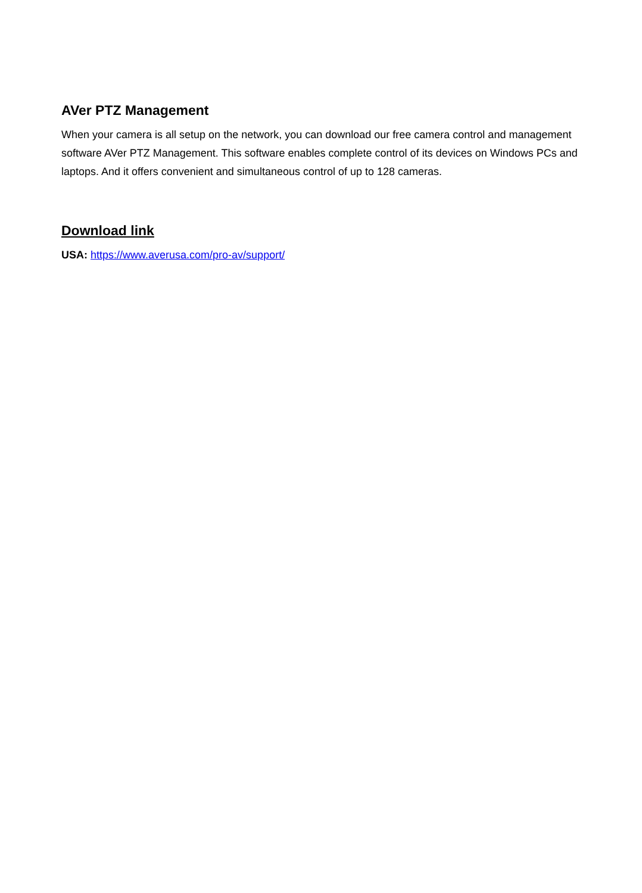AVer PTZ Management
When your camera is all setup on the network, you can download our free camera control and management software AVer PTZ Management. This software enables complete control of its devices on Windows PCs and laptops. And it offers convenient and simultaneous control of up to 128 cameras.
Download link
USA: https://www.averusa.com/pro-av/support/